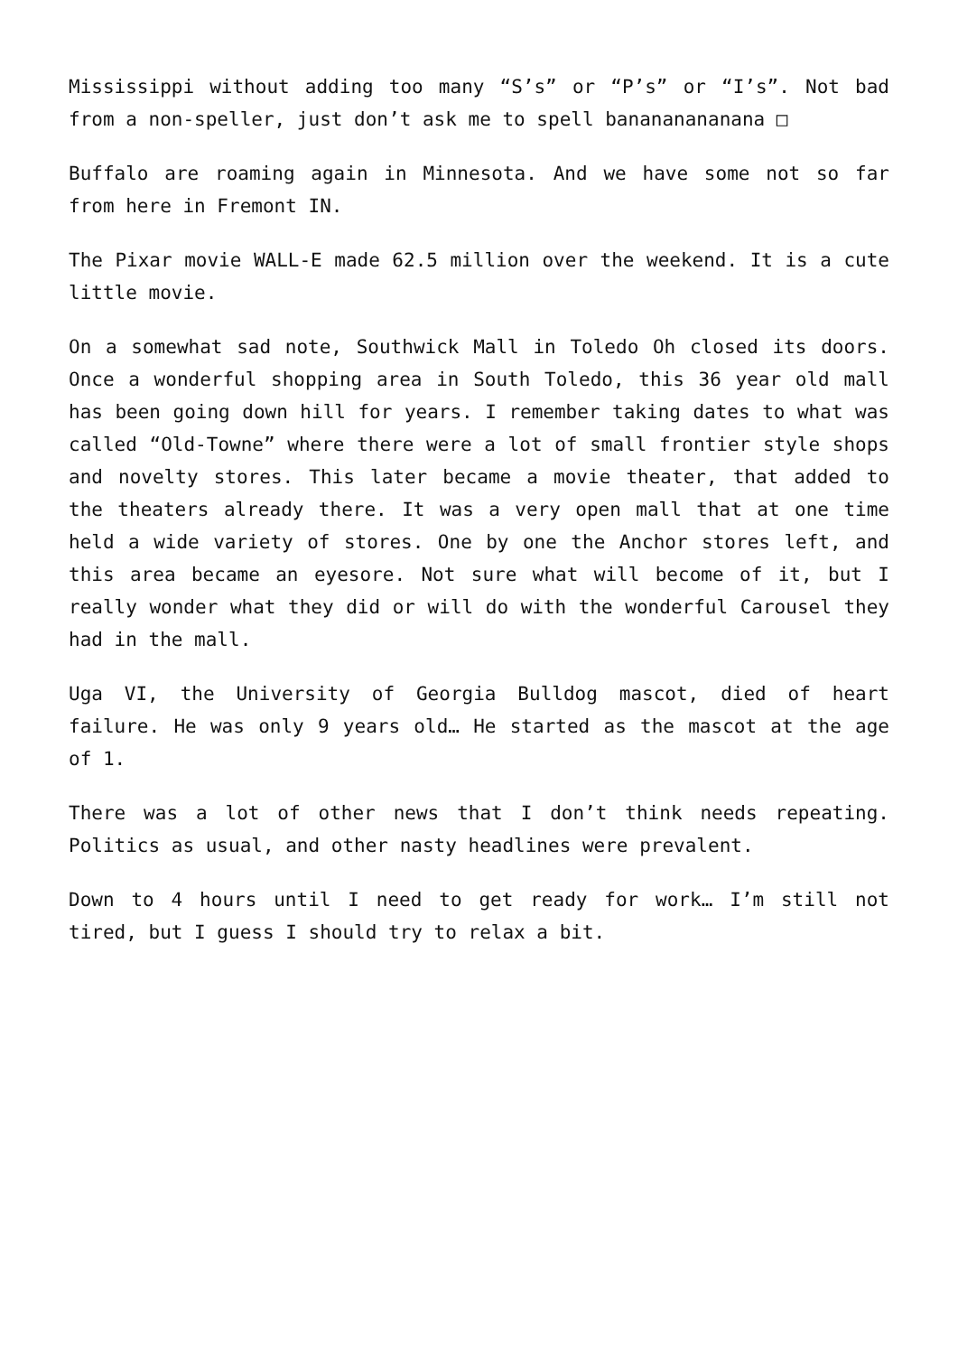Mississippi without adding too many “S’s” or “P’s” or “I’s”. Not bad from a non-speller, just don’t ask me to spell banananananana □
Buffalo are roaming again in Minnesota. And we have some not so far from here in Fremont IN.
The Pixar movie WALL-E made 62.5 million over the weekend. It is a cute little movie.
On a somewhat sad note, Southwick Mall in Toledo Oh closed its doors. Once a wonderful shopping area in South Toledo, this 36 year old mall has been going down hill for years. I remember taking dates to what was called “Old-Towne” where there were a lot of small frontier style shops and novelty stores. This later became a movie theater, that added to the theaters already there. It was a very open mall that at one time held a wide variety of stores. One by one the Anchor stores left, and this area became an eyesore. Not sure what will become of it, but I really wonder what they did or will do with the wonderful Carousel they had in the mall.
Uga VI, the University of Georgia Bulldog mascot, died of heart failure. He was only 9 years old… He started as the mascot at the age of 1.
There was a lot of other news that I don’t think needs repeating. Politics as usual, and other nasty headlines were prevalent.
Down to 4 hours until I need to get ready for work… I’m still not tired, but I guess I should try to relax a bit.